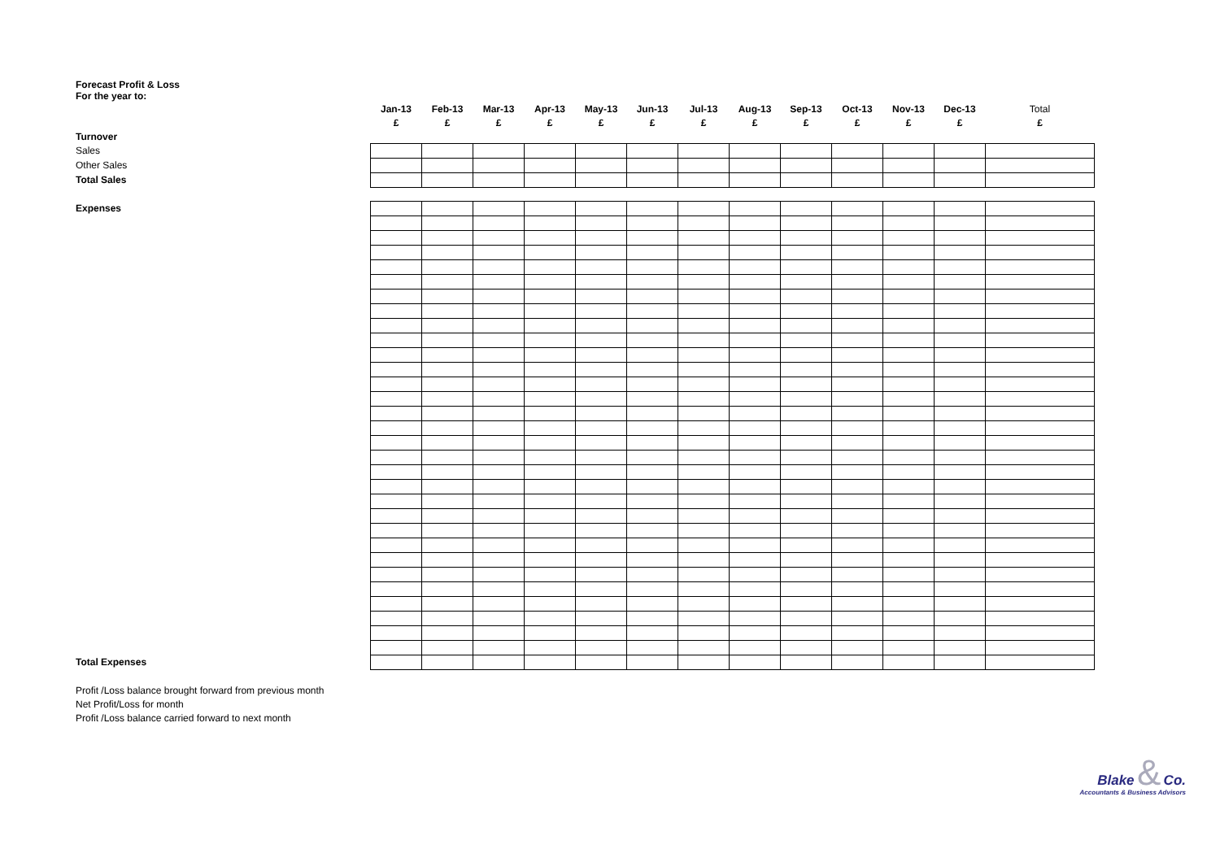Forecast Profit & Loss
For the year to:
| | Jan-13 | Feb-13 | Mar-13 | Apr-13 | May-13 | Jun-13 | Jul-13 | Aug-13 | Sep-13 | Oct-13 | Nov-13 | Dec-13 | Total |
| | £ | £ | £ | £ | £ | £ | £ | £ | £ | £ | £ | £ | £ |
| Turnover | | | | | | | | | | | | | |
| Sales | | | | | | | | | | | | | |
| Other Sales | | | | | | | | | | | | | |
| Total Sales | | | | | | | | | | | | | |
| Expenses | | | | | | | | | | | | | |
| Total Expenses | | | | | | | | | | | | | |
| Profit /Loss balance brought forward from previous month | | | | | | | | | | | | | |
| Net Profit/Loss for month | | | | | | | | | | | | | |
| Profit /Loss balance carried forward to next month | | | | | | | | | | | | | |
Blake & Co.
Accountants & Business Advisors